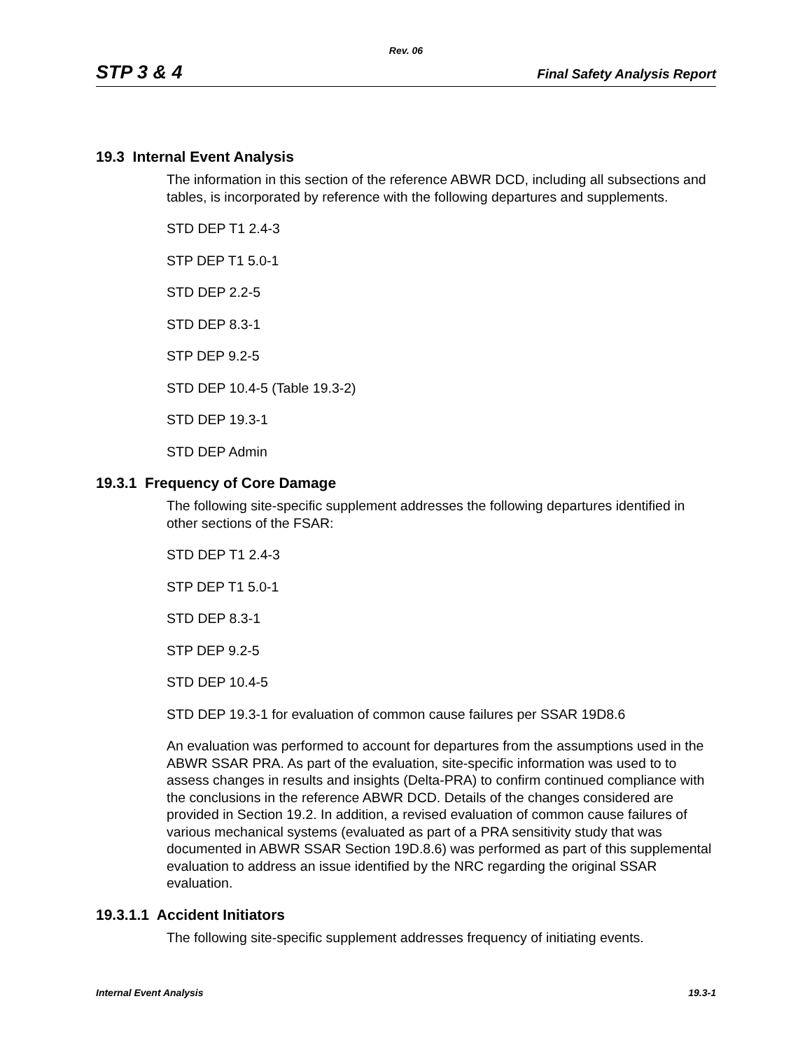Rev. 06
STP 3 & 4 Final Safety Analysis Report
19.3 Internal Event Analysis
The information in this section of the reference ABWR DCD, including all subsections and tables, is incorporated by reference with the following departures and supplements.
STD DEP T1 2.4-3
STP DEP T1 5.0-1
STD DEP 2.2-5
STD DEP 8.3-1
STP DEP 9.2-5
STD DEP 10.4-5 (Table 19.3-2)
STD DEP 19.3-1
STD DEP Admin
19.3.1 Frequency of Core Damage
The following site-specific supplement addresses the following departures identified in other sections of the FSAR:
STD DEP T1 2.4-3
STP DEP T1 5.0-1
STD DEP 8.3-1
STP DEP 9.2-5
STD DEP 10.4-5
STD DEP 19.3-1 for evaluation of common cause failures per SSAR 19D8.6
An evaluation was performed to account for departures from the assumptions used in the ABWR SSAR PRA. As part of the evaluation, site-specific information was used to to assess changes in results and insights (Delta-PRA) to confirm continued compliance with the conclusions in the reference ABWR DCD. Details of the changes considered are provided in Section 19.2. In addition, a revised evaluation of common cause failures of various mechanical systems (evaluated as part of a PRA sensitivity study that was documented in ABWR SSAR Section 19D.8.6) was performed as part of this supplemental evaluation to address an issue identified by the NRC regarding the original SSAR evaluation.
19.3.1.1 Accident Initiators
The following site-specific supplement addresses frequency of initiating events.
Internal Event Analysis 19.3-1